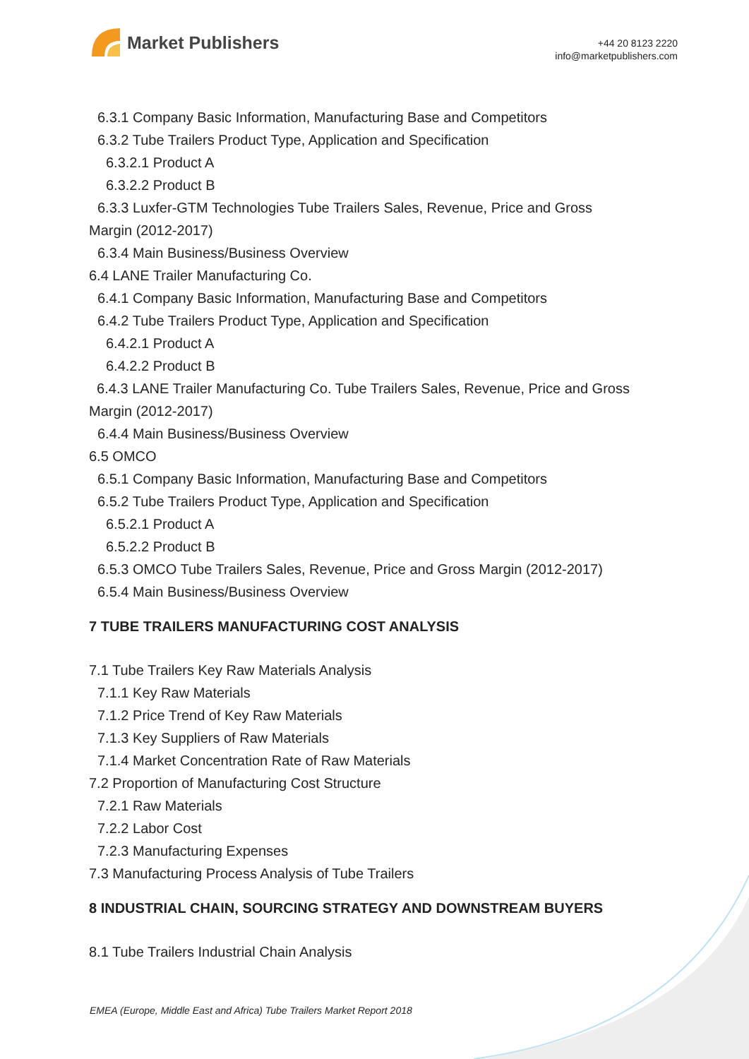Market Publishers
+44 20 8123 2220
info@marketpublishers.com
6.3.1 Company Basic Information, Manufacturing Base and Competitors
6.3.2 Tube Trailers Product Type, Application and Specification
6.3.2.1 Product A
6.3.2.2 Product B
6.3.3 Luxfer-GTM Technologies Tube Trailers Sales, Revenue, Price and Gross
Margin (2012-2017)
6.3.4 Main Business/Business Overview
6.4 LANE Trailer Manufacturing Co.
6.4.1 Company Basic Information, Manufacturing Base and Competitors
6.4.2 Tube Trailers Product Type, Application and Specification
6.4.2.1 Product A
6.4.2.2 Product B
6.4.3 LANE Trailer Manufacturing Co. Tube Trailers Sales, Revenue, Price and Gross
Margin (2012-2017)
6.4.4 Main Business/Business Overview
6.5 OMCO
6.5.1 Company Basic Information, Manufacturing Base and Competitors
6.5.2 Tube Trailers Product Type, Application and Specification
6.5.2.1 Product A
6.5.2.2 Product B
6.5.3 OMCO Tube Trailers Sales, Revenue, Price and Gross Margin (2012-2017)
6.5.4 Main Business/Business Overview
7 TUBE TRAILERS MANUFACTURING COST ANALYSIS
7.1 Tube Trailers Key Raw Materials Analysis
7.1.1 Key Raw Materials
7.1.2 Price Trend of Key Raw Materials
7.1.3 Key Suppliers of Raw Materials
7.1.4 Market Concentration Rate of Raw Materials
7.2 Proportion of Manufacturing Cost Structure
7.2.1 Raw Materials
7.2.2 Labor Cost
7.2.3 Manufacturing Expenses
7.3 Manufacturing Process Analysis of Tube Trailers
8 INDUSTRIAL CHAIN, SOURCING STRATEGY AND DOWNSTREAM BUYERS
8.1 Tube Trailers Industrial Chain Analysis
EMEA (Europe, Middle East and Africa) Tube Trailers Market Report 2018